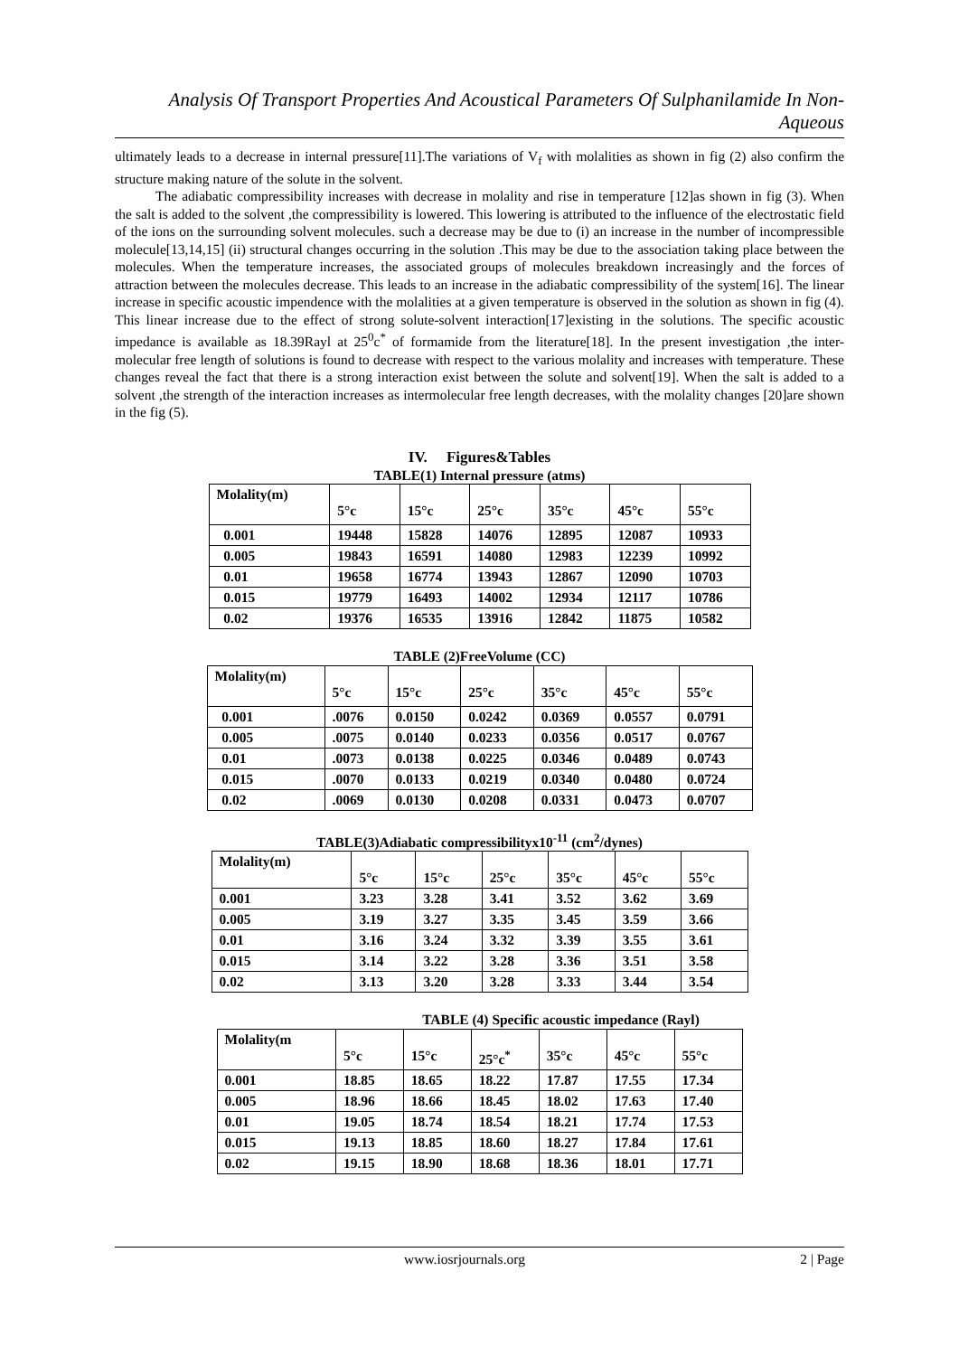Analysis Of Transport Properties And Acoustical Parameters Of Sulphanilamide In Non- Aqueous
ultimately leads to a decrease in internal pressure[11].The variations of V<sub>f</sub> with molalities as shown in fig (2) also confirm the structure making nature of the solute in the solvent.
The adiabatic compressibility increases with decrease in molality and rise in temperature [12]as shown in fig (3). When the salt is added to the solvent ,the compressibility is lowered. This lowering is attributed to the influence of the electrostatic field of the ions on the surrounding solvent molecules. such a decrease may be due to (i) an increase in the number of incompressible molecule[13,14,15] (ii) structural changes occurring in the solution .This may be due to the association taking place between the molecules. When the temperature increases, the associated groups of molecules breakdown increasingly and the forces of attraction between the molecules decrease. This leads to an increase in the adiabatic compressibility of the system[16]. The linear increase in specific acoustic impendence with the molalities at a given temperature is observed in the solution as shown in fig (4). This linear increase due to the effect of strong solute-solvent interaction[17]existing in the solutions. The specific acoustic impedance is available as 18.39Rayl at 25<sup>0</sup>c<sup>*</sup> of formamide from the literature[18]. In the present investigation ,the inter-molecular free length of solutions is found to decrease with respect to the various molality and increases with temperature. These changes reveal the fact that there is a strong interaction exist between the solute and solvent[19]. When the salt is added to a solvent ,the strength of the interaction increases as intermolecular free length decreases, with the molality changes [20]are shown in the fig (5).
IV. Figures&Tables
TABLE(1) Internal pressure (atms)
| Molality(m) | 5°c | 15°c | 25°c | 35°c | 45°c | 55°c |
| --- | --- | --- | --- | --- | --- | --- |
| 0.001 | 19448 | 15828 | 14076 | 12895 | 12087 | 10933 |
| 0.005 | 19843 | 16591 | 14080 | 12983 | 12239 | 10992 |
| 0.01 | 19658 | 16774 | 13943 | 12867 | 12090 | 10703 |
| 0.015 | 19779 | 16493 | 14002 | 12934 | 12117 | 10786 |
| 0.02 | 19376 | 16535 | 13916 | 12842 | 11875 | 10582 |
TABLE (2)FreeVolume (CC)
| Molality(m) | 5°c | 15°c | 25°c | 35°c | 45°c | 55°c |
| --- | --- | --- | --- | --- | --- | --- |
| 0.001 | .0076 | 0.0150 | 0.0242 | 0.0369 | 0.0557 | 0.0791 |
| 0.005 | .0075 | 0.0140 | 0.0233 | 0.0356 | 0.0517 | 0.0767 |
| 0.01 | .0073 | 0.0138 | 0.0225 | 0.0346 | 0.0489 | 0.0743 |
| 0.015 | .0070 | 0.0133 | 0.0219 | 0.0340 | 0.0480 | 0.0724 |
| 0.02 | .0069 | 0.0130 | 0.0208 | 0.0331 | 0.0473 | 0.0707 |
TABLE(3)Adiabatic compressibilityx10<sup>-11</sup> (cm<sup>2</sup>/dynes)
| Molality(m) | 5°c | 15°c | 25°c | 35°c | 45°c | 55°c |
| --- | --- | --- | --- | --- | --- | --- |
| 0.001 | 3.23 | 3.28 | 3.41 | 3.52 | 3.62 | 3.69 |
| 0.005 | 3.19 | 3.27 | 3.35 | 3.45 | 3.59 | 3.66 |
| 0.01 | 3.16 | 3.24 | 3.32 | 3.39 | 3.55 | 3.61 |
| 0.015 | 3.14 | 3.22 | 3.28 | 3.36 | 3.51 | 3.58 |
| 0.02 | 3.13 | 3.20 | 3.28 | 3.33 | 3.44 | 3.54 |
TABLE (4) Specific acoustic impedance (Rayl)
| Molality(m | 5°c | 15°c | 25°c<sup>*</sup> | 35°c | 45°c | 55°c |
| --- | --- | --- | --- | --- | --- | --- |
| 0.001 | 18.85 | 18.65 | 18.22 | 17.87 | 17.55 | 17.34 |
| 0.005 | 18.96 | 18.66 | 18.45 | 18.02 | 17.63 | 17.40 |
| 0.01 | 19.05 | 18.74 | 18.54 | 18.21 | 17.74 | 17.53 |
| 0.015 | 19.13 | 18.85 | 18.60 | 18.27 | 17.84 | 17.61 |
| 0.02 | 19.15 | 18.90 | 18.68 | 18.36 | 18.01 | 17.71 |
www.iosrjournals.org 2 | Page